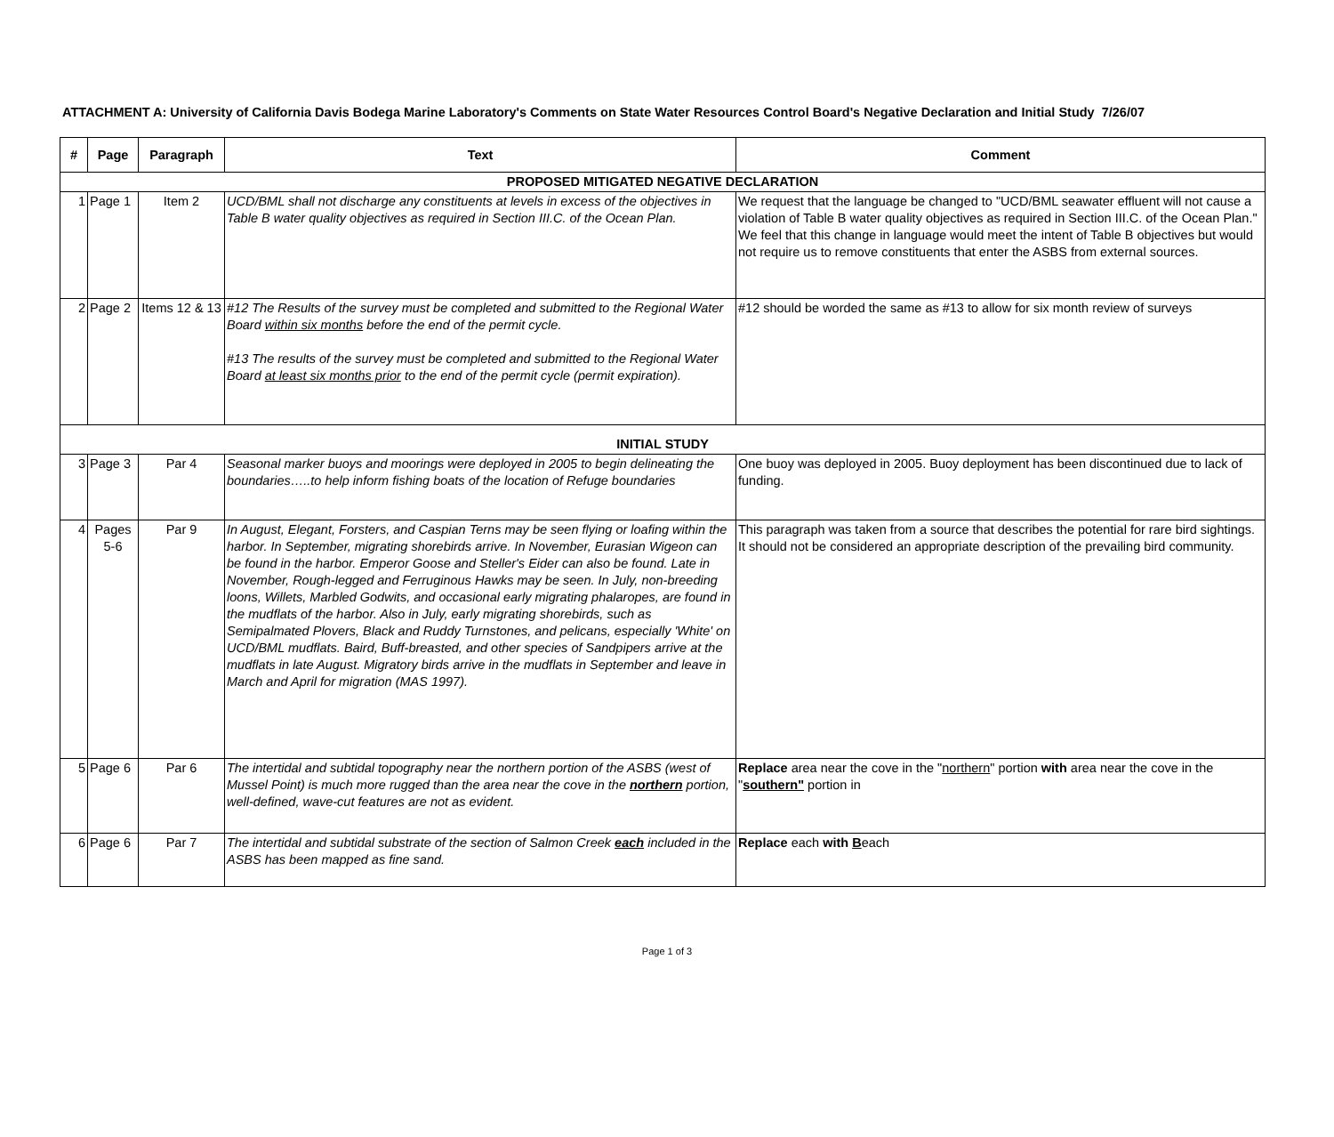ATTACHMENT A: University of California Davis Bodega Marine Laboratory's Comments on State Water Resources Control Board's Negative Declaration and Initial Study 7/26/07
| # | Page | Paragraph | Text | Comment |
| --- | --- | --- | --- | --- |
| PROPOSED MITIGATED NEGATIVE DECLARATION | | | | |
| 1 | Page 1 | Item 2 | UCD/BML shall not discharge any constituents at levels in excess of the objectives in Table B water quality objectives as required in Section III.C. of the Ocean Plan. | We request that the language be changed to "UCD/BML seawater effluent will not cause a violation of Table B water quality objectives as required in Section III.C. of the Ocean Plan." We feel that this change in language would meet the intent of Table B objectives but would not require us to remove constituents that enter the ASBS from external sources. |
| 2 | Page 2 | Items 12 & 13 | #12 The Results of the survey must be completed and submitted to the Regional Water Board within six months before the end of the permit cycle. #13 The results of the survey must be completed and submitted to the Regional Water Board at least six months prior to the end of the permit cycle (permit expiration). | #12 should be worded the same as #13 to allow for six month review of surveys |
| INITIAL STUDY | | | | |
| 3 | Page 3 | Par 4 | Seasonal marker buoys and moorings were deployed in 2005 to begin delineating the boundaries…..to help inform fishing boats of the location of Refuge boundaries | One buoy was deployed in 2005. Buoy deployment has been discontinued due to lack of funding. |
| 4 | Pages 5-6 | Par 9 | In August, Elegant, Forsters, and Caspian Terns may be seen flying or loafing within the harbor. In September, migrating shorebirds arrive. In November, Eurasian Wigeon can be found in the harbor. Emperor Goose and Steller's Eider can also be found. Late in November, Rough-legged and Ferruginous Hawks may be seen. In July, non-breeding loons, Willets, Marbled Godwits, and occasional early migrating phalaropes, are found in the mudflats of the harbor. Also in July, early migrating shorebirds, such as Semipalmated Plovers, Black and Ruddy Turnstones, and pelicans, especially 'White' on UCD/BML mudflats. Baird, Buff-breasted, and other species of Sandpipers arrive at the mudflats in late August. Migratory birds arrive in the mudflats in September and leave in March and April for migration (MAS 1997). | This paragraph was taken from a source that describes the potential for rare bird sightings. It should not be considered an appropriate description of the prevailing bird community. |
| 5 | Page 6 | Par 6 | The intertidal and subtidal topography near the northern portion of the ASBS (west of Mussel Point) is much more rugged than the area near the cove in the northern portion, well-defined, wave-cut features are not as evident. | Replace area near the cove in the " northern " portion with area near the cove in the " southern" portion in |
| 6 | Page 6 | Par 7 | The intertidal and subtidal substrate of the section of Salmon Creek each included in the ASBS has been mapped as fine sand. | Replace each with B each |
Page 1 of 3